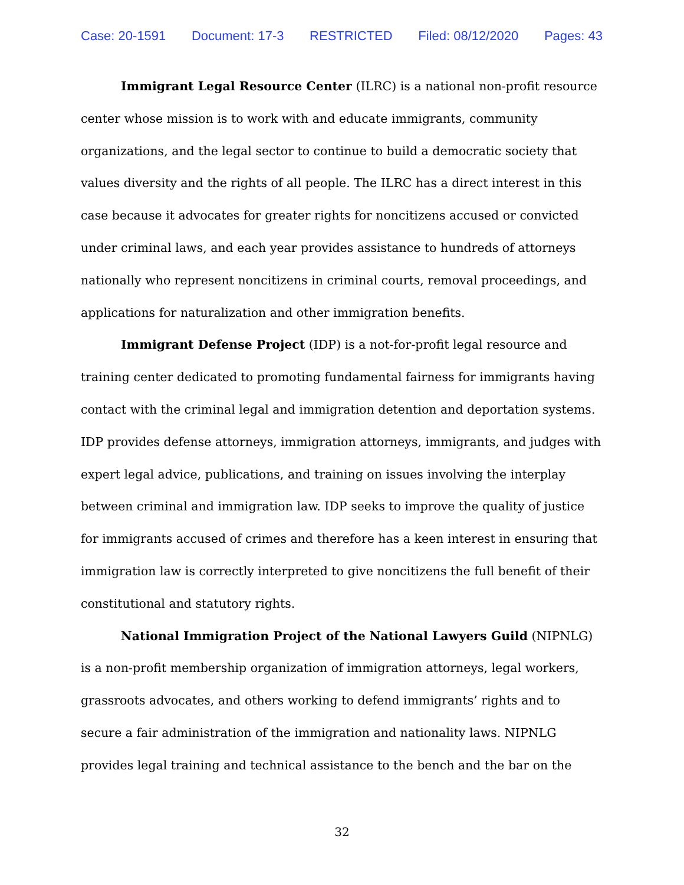Case: 20-1591 Document: 17-3 RESTRICTED Filed: 08/12/2020 Pages: 43
Immigrant Legal Resource Center (ILRC) is a national non-profit resource center whose mission is to work with and educate immigrants, community organizations, and the legal sector to continue to build a democratic society that values diversity and the rights of all people. The ILRC has a direct interest in this case because it advocates for greater rights for noncitizens accused or convicted under criminal laws, and each year provides assistance to hundreds of attorneys nationally who represent noncitizens in criminal courts, removal proceedings, and applications for naturalization and other immigration benefits.
Immigrant Defense Project (IDP) is a not-for-profit legal resource and training center dedicated to promoting fundamental fairness for immigrants having contact with the criminal legal and immigration detention and deportation systems. IDP provides defense attorneys, immigration attorneys, immigrants, and judges with expert legal advice, publications, and training on issues involving the interplay between criminal and immigration law. IDP seeks to improve the quality of justice for immigrants accused of crimes and therefore has a keen interest in ensuring that immigration law is correctly interpreted to give noncitizens the full benefit of their constitutional and statutory rights.
National Immigration Project of the National Lawyers Guild (NIPNLG) is a non-profit membership organization of immigration attorneys, legal workers, grassroots advocates, and others working to defend immigrants’ rights and to secure a fair administration of the immigration and nationality laws. NIPNLG provides legal training and technical assistance to the bench and the bar on the
32